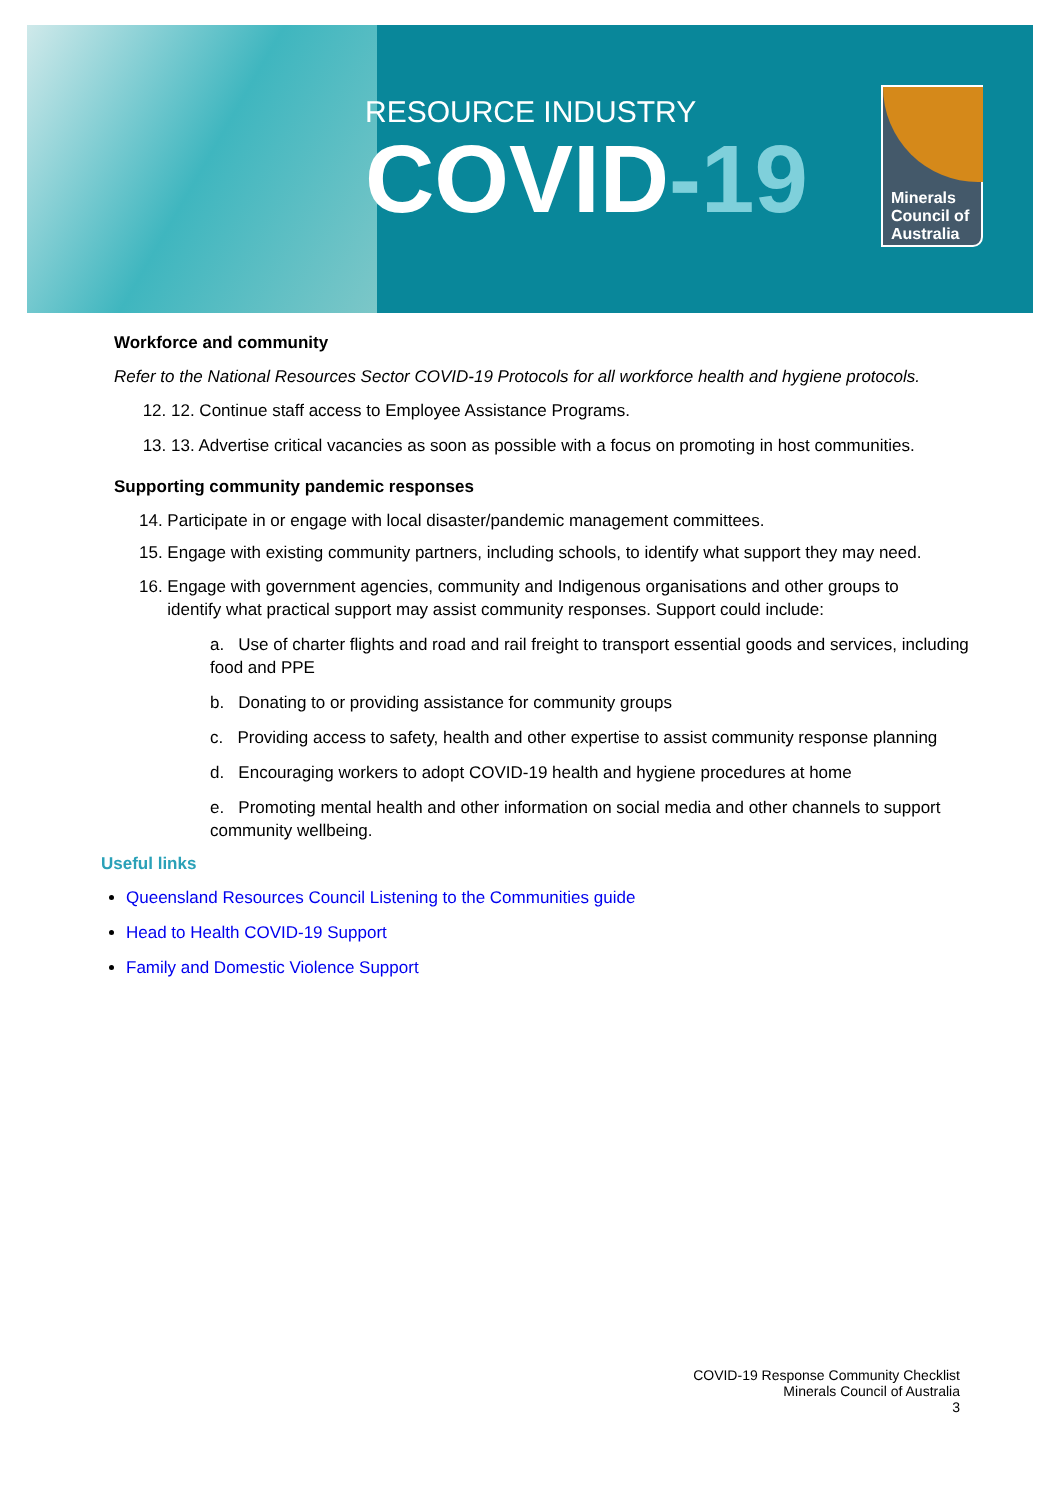RESOURCE INDUSTRY
COVID-19
Minerals
Council of
Australia
Workforce and community
Refer to the National Resources Sector COVID-19 Protocols for all workforce health and hygiene protocols.
12. 12. Continue staff access to Employee Assistance Programs.
13. 13. Advertise critical vacancies as soon as possible with a focus on promoting in host communities.
Supporting community pandemic responses
14. Participate in or engage with local disaster/pandemic management committees.
15. Engage with existing community partners, including schools, to identify what support they may need.
16. Engage with government agencies, community and Indigenous organisations and other groups to
identify what practical support may assist community responses. Support could include:
a. Use of charter flights and road and rail freight to transport essential goods and services, including food and PPE
b. Donating to or providing assistance for community groups
c. Providing access to safety, health and other expertise to assist community response planning
d. Encouraging workers to adopt COVID-19 health and hygiene procedures at home
e. Promoting mental health and other information on social media and other channels to support community wellbeing.
Useful links
Queensland Resources Council Listening to the Communities guide
Head to Health COVID-19 Support
Family and Domestic Violence Support
COVID-19 Response Community Checklist
Minerals Council of Australia
3